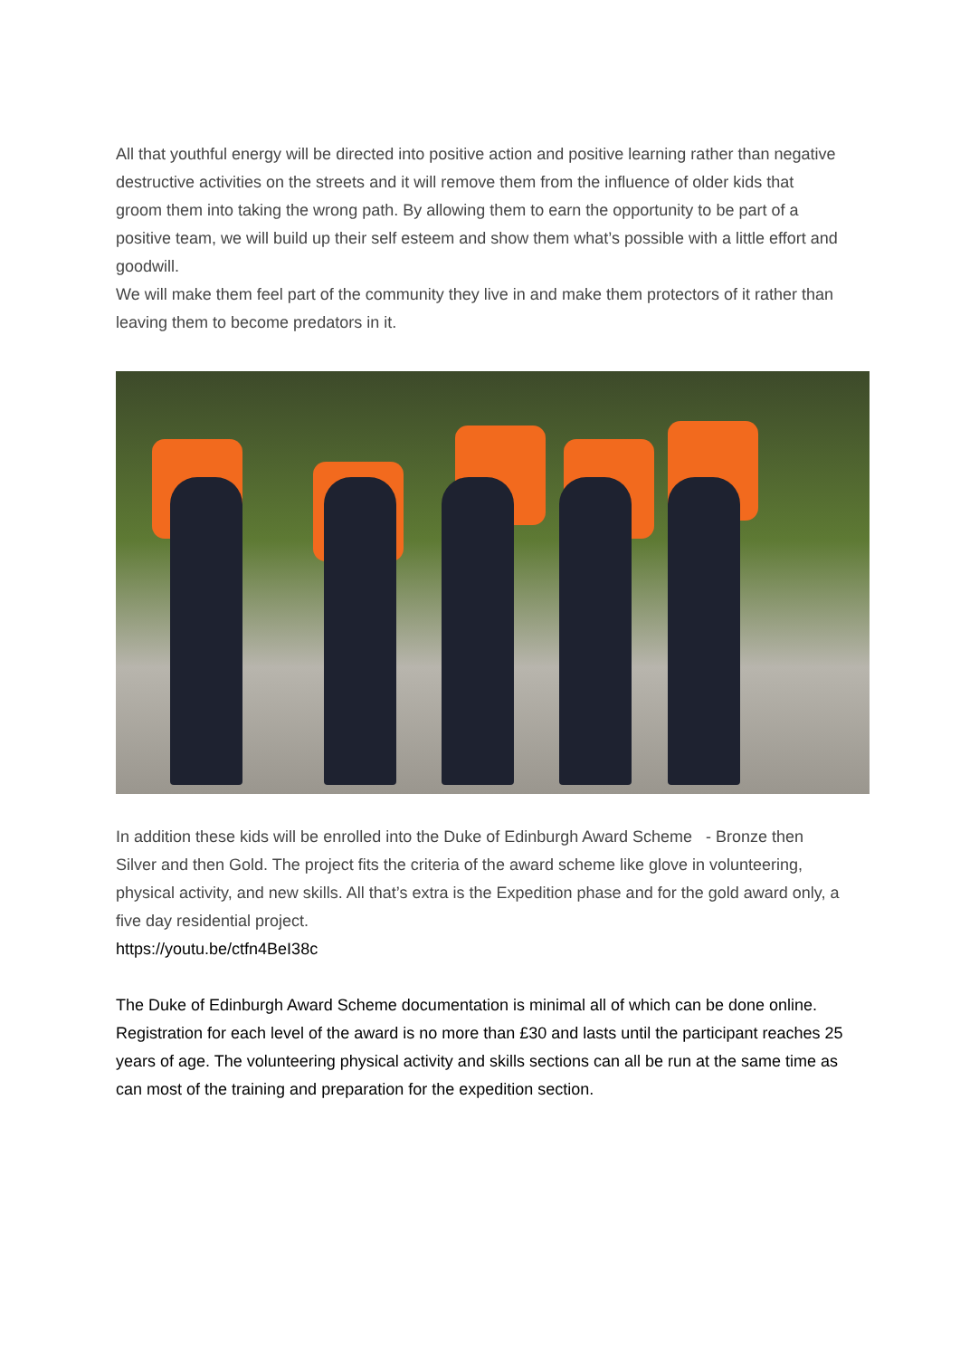All that youthful energy will be directed into positive action and positive learning rather than negative destructive activities on the streets and it will remove them from the influence of older kids that groom them into taking the wrong path. By allowing them to earn the opportunity to be part of a positive team, we will build up their self esteem and show them what’s possible with a little effort and goodwill.
We will make them feel part of the community they live in and make them protectors of it rather than leaving them to become predators in it.
In addition these kids will be enrolled into the Duke of Edinburgh Award Scheme - Bronze then Silver and then Gold. The project fits the criteria of the award scheme like glove in volunteering, physical activity, and new skills. All that’s extra is the Expedition phase and for the gold award only, a five day residential project.
https://youtu.be/ctfn4BeI38c
The Duke of Edinburgh Award Scheme documentation is minimal all of which can be done online. Registration for each level of the award is no more than £30 and lasts until the participant reaches 25 years of age. The volunteering physical activity and skills sections can all be run at the same time as can most of the training and preparation for the expedition section.